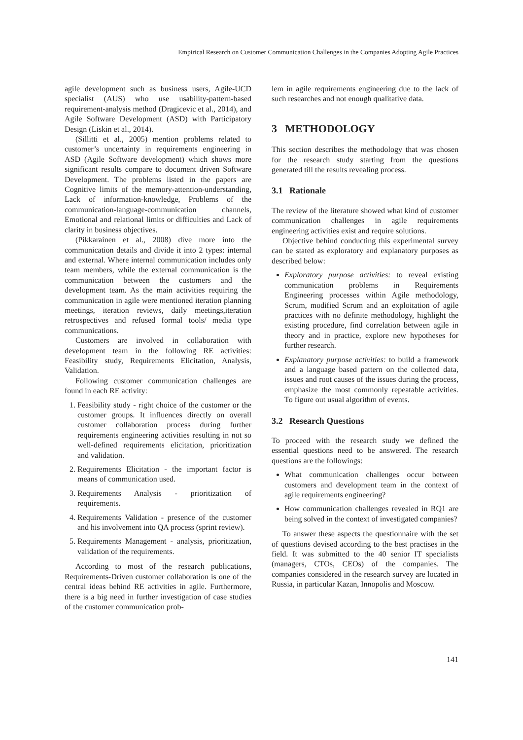Empirical Research on Customer Communication Challenges in the Companies Adopting Agile Practices
agile development such as business users, Agile-UCD specialist (AUS) who use usability-pattern-based requirement-analysis method (Dragicevic et al., 2014), and Agile Software Development (ASD) with Participatory Design (Liskin et al., 2014).
(Sillitti et al., 2005) mention problems related to customer’s uncertainty in requirements engineering in ASD (Agile Software development) which shows more significant results compare to document driven Software Development. The problems listed in the papers are Cognitive limits of the memory-attention-understanding, Lack of information-knowledge, Problems of the communication-language-communication channels, Emotional and relational limits or difficulties and Lack of clarity in business objectives.
(Pikkarainen et al., 2008) dive more into the communication details and divide it into 2 types: internal and external. Where internal communication includes only team members, while the external communication is the communication between the customers and the development team. As the main activities requiring the communication in agile were mentioned iteration planning meetings, iteration reviews, daily meetings,iteration retrospectives and refused formal tools/ media type communications.
Customers are involved in collaboration with development team in the following RE activities: Feasibility study, Requirements Elicitation, Analysis, Validation.
Following customer communication challenges are found in each RE activity:
1. Feasibility study - right choice of the customer or the customer groups. It influences directly on overall customer collaboration process during further requirements engineering activities resulting in not so well-defined requirements elicitation, prioritization and validation.
2. Requirements Elicitation - the important factor is means of communication used.
3. Requirements Analysis - prioritization of requirements.
4. Requirements Validation - presence of the customer and his involvement into QA process (sprint review).
5. Requirements Management - analysis, prioritization, validation of the requirements.
According to most of the research publications, Requirements-Driven customer collaboration is one of the central ideas behind RE activities in agile. Furthermore, there is a big need in further investigation of case studies of the customer communication prob-
lem in agile requirements engineering due to the lack of such researches and not enough qualitative data.
3 METHODOLOGY
This section describes the methodology that was chosen for the research study starting from the questions generated till the results revealing process.
3.1 Rationale
The review of the literature showed what kind of customer communication challenges in agile requirements engineering activities exist and require solutions.
Objective behind conducting this experimental survey can be stated as exploratory and explanatory purposes as described below:
Exploratory purpose activities: to reveal existing communication problems in Requirements Engineering processes within Agile methodology, Scrum, modified Scrum and an exploitation of agile practices with no definite methodology, highlight the existing procedure, find correlation between agile in theory and in practice, explore new hypotheses for further research.
Explanatory purpose activities: to build a framework and a language based pattern on the collected data, issues and root causes of the issues during the process, emphasize the most commonly repeatable activities. To figure out usual algorithm of events.
3.2 Research Questions
To proceed with the research study we defined the essential questions need to be answered. The research questions are the followings:
What communication challenges occur between customers and development team in the context of agile requirements engineering?
How communication challenges revealed in RQ1 are being solved in the context of investigated companies?
To answer these aspects the questionnaire with the set of questions devised according to the best practises in the field. It was submitted to the 40 senior IT specialists (managers, CTOs, CEOs) of the companies. The companies considered in the research survey are located in Russia, in particular Kazan, Innopolis and Moscow.
141